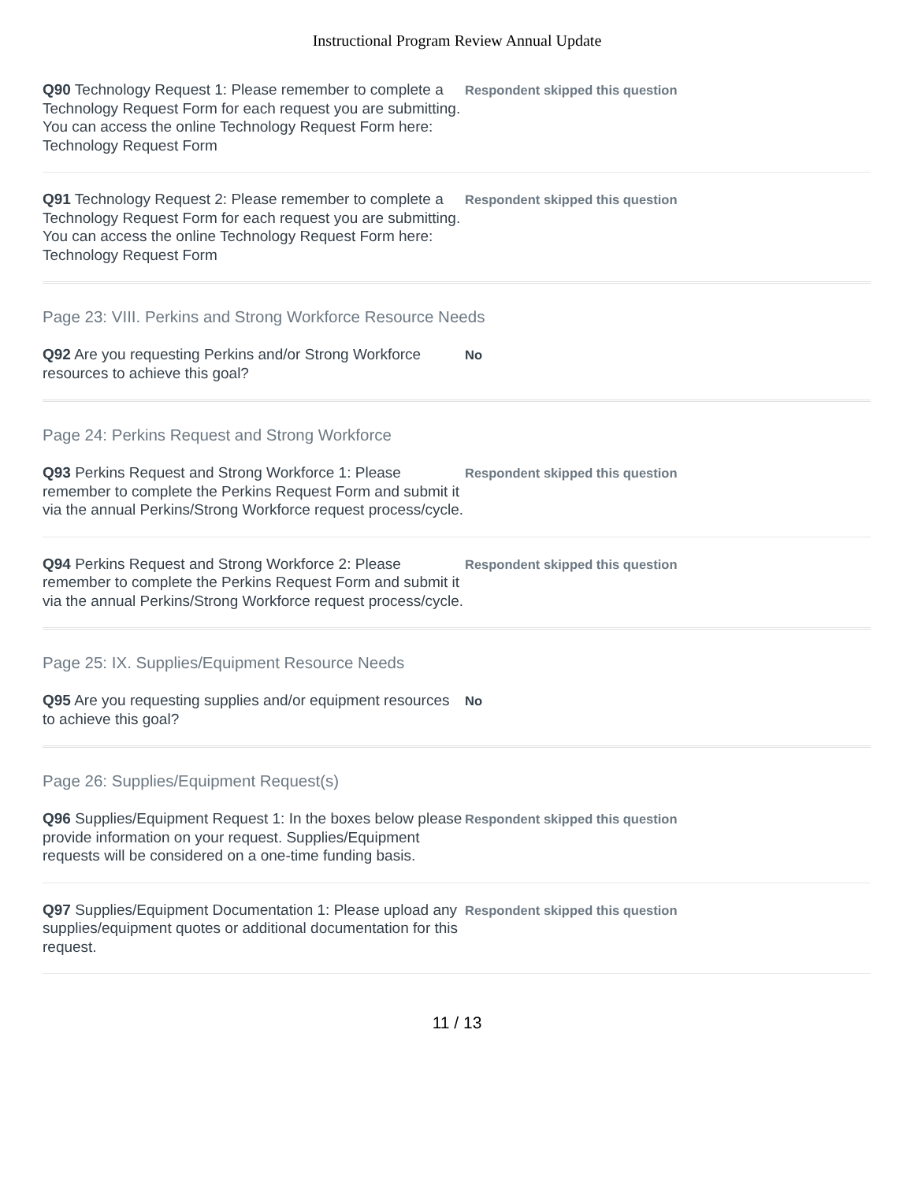Instructional Program Review Annual Update
Q90 Technology Request 1: Please remember to complete a Technology Request Form for each request you are submitting. You can access the online Technology Request Form here: Technology Request Form
Respondent skipped this question
Q91 Technology Request 2: Please remember to complete a Technology Request Form for each request you are submitting. You can access the online Technology Request Form here: Technology Request Form
Respondent skipped this question
Page 23: VIII. Perkins and Strong Workforce Resource Needs
Q92 Are you requesting Perkins and/or Strong Workforce resources to achieve this goal?
No
Page 24: Perkins Request and Strong Workforce
Q93 Perkins Request and Strong Workforce 1: Please remember to complete the Perkins Request Form and submit it via the annual Perkins/Strong Workforce request process/cycle.
Respondent skipped this question
Q94 Perkins Request and Strong Workforce 2: Please remember to complete the Perkins Request Form and submit it via the annual Perkins/Strong Workforce request process/cycle.
Respondent skipped this question
Page 25: IX. Supplies/Equipment Resource Needs
Q95 Are you requesting supplies and/or equipment resources to achieve this goal?
No
Page 26: Supplies/Equipment Request(s)
Q96 Supplies/Equipment Request 1: In the boxes below please provide information on your request. Supplies/Equipment requests will be considered on a one-time funding basis.
Respondent skipped this question
Q97 Supplies/Equipment Documentation 1: Please upload any supplies/equipment quotes or additional documentation for this request.
Respondent skipped this question
11 / 13